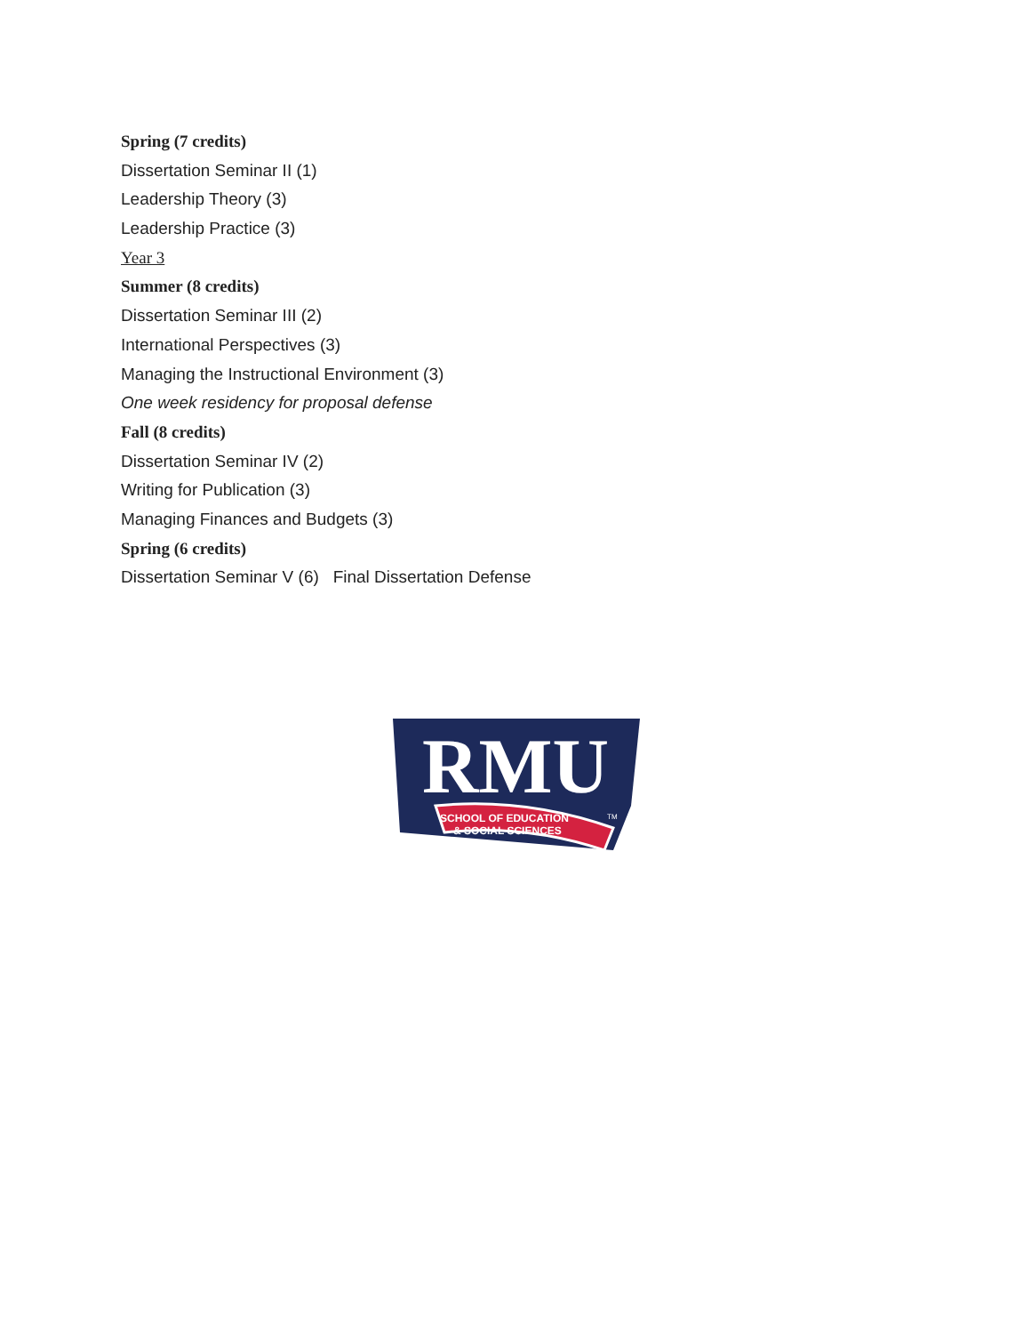Spring (7 credits)
Dissertation Seminar II (1)
Leadership Theory (3)
Leadership Practice (3)
Year 3
Summer (8 credits)
Dissertation Seminar III (2)
International Perspectives (3)
Managing the Instructional Environment (3)
One week residency for proposal defense
Fall (8 credits)
Dissertation Seminar IV (2)
Writing for Publication (3)
Managing Finances and Budgets (3)
Spring (6 credits)
Dissertation Seminar V (6) Final Dissertation Defense
RMU
SCHOOL OF EDUCATION
& SOCIAL SCIENCES
TM